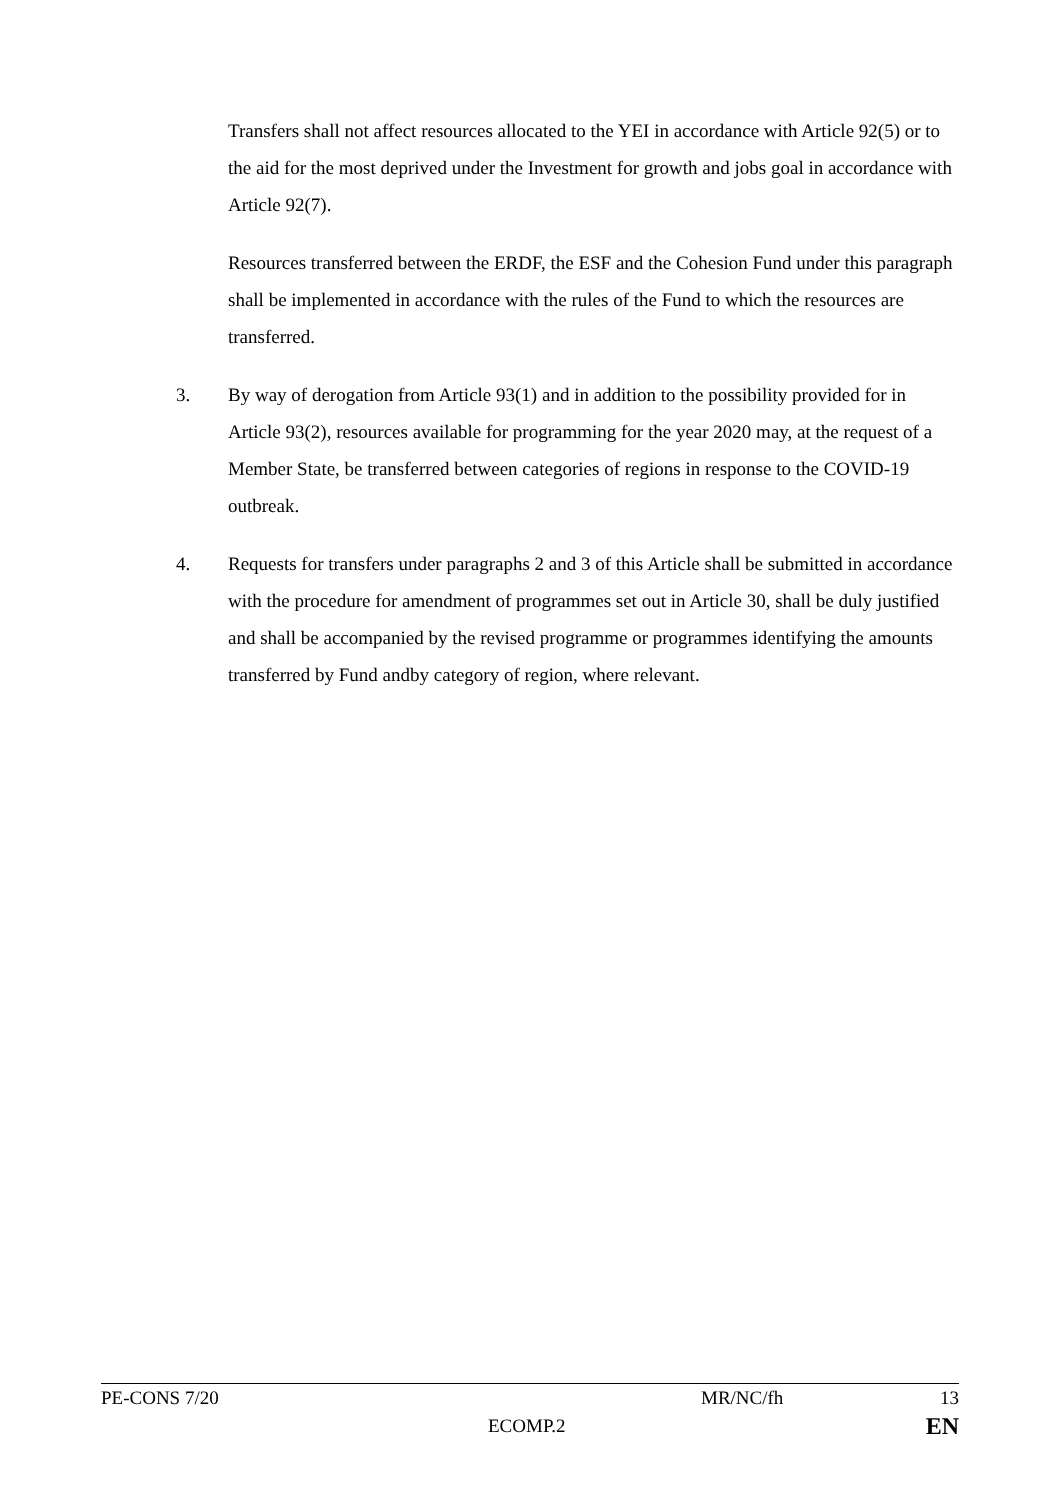Transfers shall not affect resources allocated to the YEI in accordance with Article 92(5) or to the aid for the most deprived under the Investment for growth and jobs goal in accordance with Article 92(7).
Resources transferred between the ERDF, the ESF and the Cohesion Fund under this paragraph shall be implemented in accordance with the rules of the Fund to which the resources are transferred.
3. By way of derogation from Article 93(1) and in addition to the possibility provided for in Article 93(2), resources available for programming for the year 2020 may, at the request of a Member State, be transferred between categories of regions in response to the COVID-19 outbreak.
4. Requests for transfers under paragraphs 2 and 3 of this Article shall be submitted in accordance with the procedure for amendment of programmes set out in Article 30, shall be duly justified and shall be accompanied by the revised programme or programmes identifying the amounts transferred by Fund andby category of region, where relevant.
PE-CONS 7/20 MR/NC/fh 13
ECOMP.2 EN